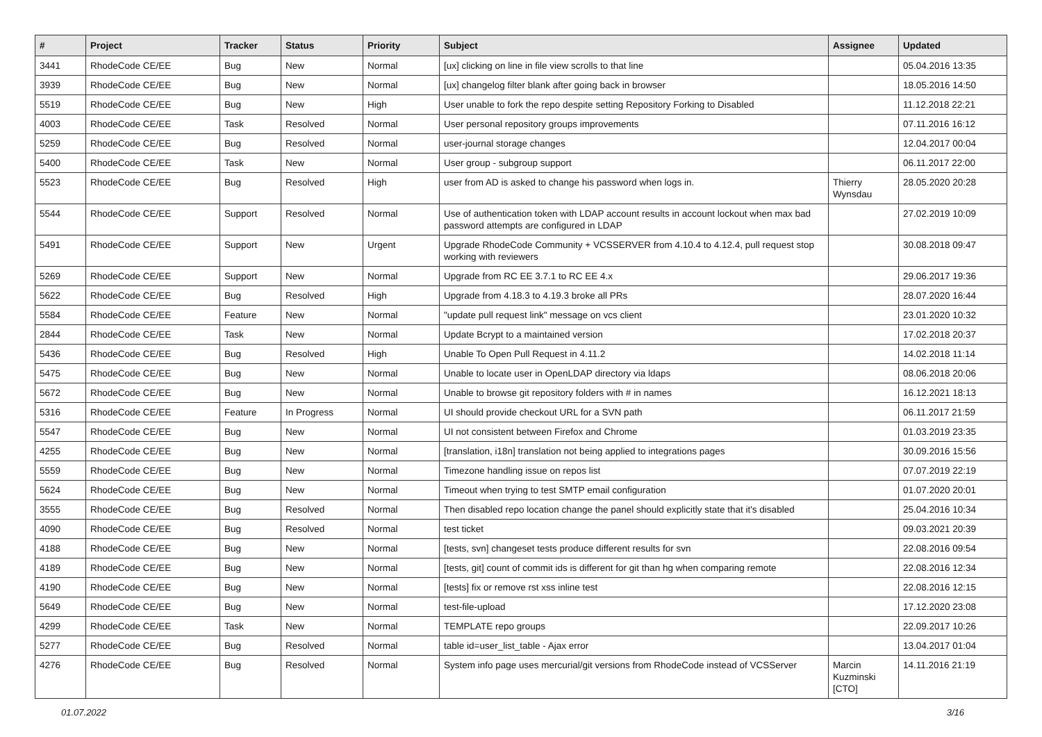| # | Project | Tracker | Status | Priority | Subject | Assignee | Updated |
| --- | --- | --- | --- | --- | --- | --- | --- |
| 3441 | RhodeCode CE/EE | Bug | New | Normal | [ux] clicking on line in file view scrolls to that line | | 05.04.2016 13:35 |
| 3939 | RhodeCode CE/EE | Bug | New | Normal | [ux] changelog filter blank after going back in browser | | 18.05.2016 14:50 |
| 5519 | RhodeCode CE/EE | Bug | New | High | User unable to fork the repo despite setting Repository Forking to Disabled | | 11.12.2018 22:21 |
| 4003 | RhodeCode CE/EE | Task | Resolved | Normal | User personal repository groups improvements | | 07.11.2016 16:12 |
| 5259 | RhodeCode CE/EE | Bug | Resolved | Normal | user-journal storage changes | | 12.04.2017 00:04 |
| 5400 | RhodeCode CE/EE | Task | New | Normal | User group - subgroup support | | 06.11.2017 22:00 |
| 5523 | RhodeCode CE/EE | Bug | Resolved | High | user from AD is asked to change his password when logs in. | Thierry Wynsdau | 28.05.2020 20:28 |
| 5544 | RhodeCode CE/EE | Support | Resolved | Normal | Use of authentication token with LDAP account results in account lockout when max bad password attempts are configured in LDAP | | 27.02.2019 10:09 |
| 5491 | RhodeCode CE/EE | Support | New | Urgent | Upgrade RhodeCode Community + VCSSERVER from 4.10.4 to 4.12.4, pull request stop working with reviewers | | 30.08.2018 09:47 |
| 5269 | RhodeCode CE/EE | Support | New | Normal | Upgrade from RC EE 3.7.1 to RC EE 4.x | | 29.06.2017 19:36 |
| 5622 | RhodeCode CE/EE | Bug | Resolved | High | Upgrade from 4.18.3 to 4.19.3 broke all PRs | | 28.07.2020 16:44 |
| 5584 | RhodeCode CE/EE | Feature | New | Normal | "update pull request link" message on vcs client | | 23.01.2020 10:32 |
| 2844 | RhodeCode CE/EE | Task | New | Normal | Update Bcrypt to a maintained version | | 17.02.2018 20:37 |
| 5436 | RhodeCode CE/EE | Bug | Resolved | High | Unable To Open Pull Request in 4.11.2 | | 14.02.2018 11:14 |
| 5475 | RhodeCode CE/EE | Bug | New | Normal | Unable to locate user in OpenLDAP directory via ldaps | | 08.06.2018 20:06 |
| 5672 | RhodeCode CE/EE | Bug | New | Normal | Unable to browse git repository folders with # in names | | 16.12.2021 18:13 |
| 5316 | RhodeCode CE/EE | Feature | In Progress | Normal | UI should provide checkout URL for a SVN path | | 06.11.2017 21:59 |
| 5547 | RhodeCode CE/EE | Bug | New | Normal | UI not consistent between Firefox and Chrome | | 01.03.2019 23:35 |
| 4255 | RhodeCode CE/EE | Bug | New | Normal | [translation, i18n] translation not being applied to integrations pages | | 30.09.2016 15:56 |
| 5559 | RhodeCode CE/EE | Bug | New | Normal | Timezone handling issue on repos list | | 07.07.2019 22:19 |
| 5624 | RhodeCode CE/EE | Bug | New | Normal | Timeout when trying to test SMTP email configuration | | 01.07.2020 20:01 |
| 3555 | RhodeCode CE/EE | Bug | Resolved | Normal | Then disabled repo location change the panel should explicitly state that it's disabled | | 25.04.2016 10:34 |
| 4090 | RhodeCode CE/EE | Bug | Resolved | Normal | test ticket | | 09.03.2021 20:39 |
| 4188 | RhodeCode CE/EE | Bug | New | Normal | [tests, svn] changeset tests produce different results for svn | | 22.08.2016 09:54 |
| 4189 | RhodeCode CE/EE | Bug | New | Normal | [tests, git] count of commit ids is different for git than hg when comparing remote | | 22.08.2016 12:34 |
| 4190 | RhodeCode CE/EE | Bug | New | Normal | [tests] fix or remove rst xss inline test | | 22.08.2016 12:15 |
| 5649 | RhodeCode CE/EE | Bug | New | Normal | test-file-upload | | 17.12.2020 23:08 |
| 4299 | RhodeCode CE/EE | Task | New | Normal | TEMPLATE repo groups | | 22.09.2017 10:26 |
| 5277 | RhodeCode CE/EE | Bug | Resolved | Normal | table id=user_list_table - Ajax error | | 13.04.2017 01:04 |
| 4276 | RhodeCode CE/EE | Bug | Resolved | Normal | System info page uses mercurial/git versions from RhodeCode instead of VCSServer | Marcin Kuzminski [CTO] | 14.11.2016 21:19 |
01.07.2022 3/16